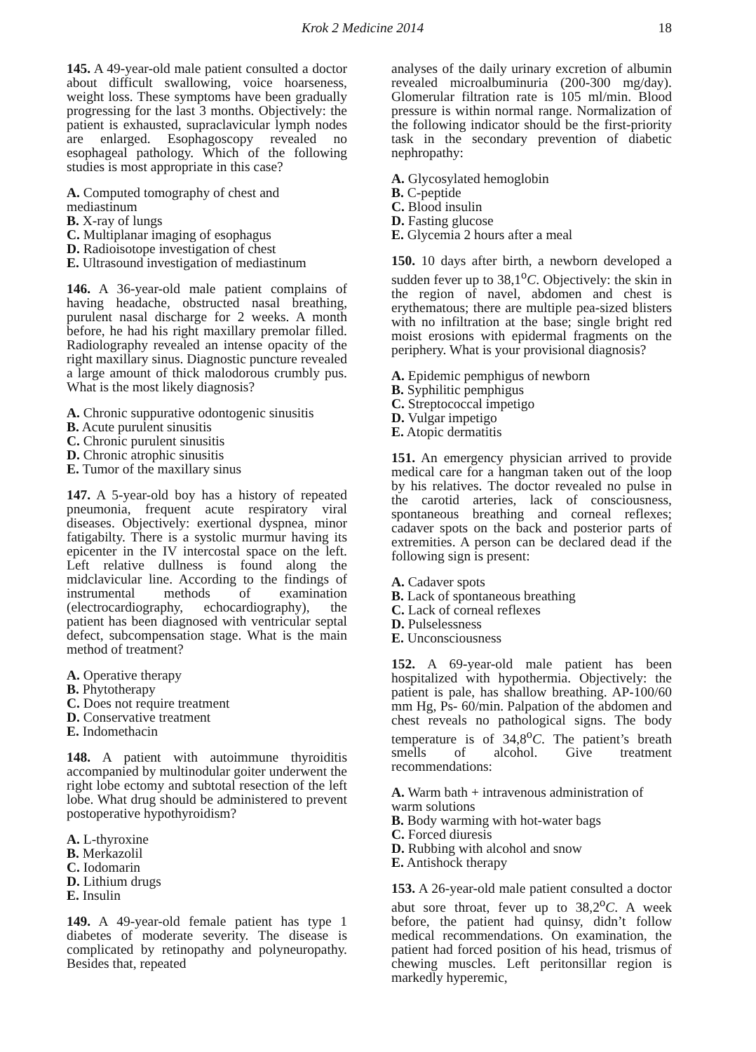Krok 2 Medicine 2014 18
145. A 49-year-old male patient consulted a doctor about difficult swallowing, voice hoarseness, weight loss. These symptoms have been gradually progressing for the last 3 months. Objectively: the patient is exhausted, supraclavicular lymph nodes are enlarged. Esophagoscopy revealed no esophageal pathology. Which of the following studies is most appropriate in this case?
A. Computed tomography of chest and mediastinum
B. X-ray of lungs
C. Multiplanar imaging of esophagus
D. Radioisotope investigation of chest
E. Ultrasound investigation of mediastinum
146. A 36-year-old male patient complains of having headache, obstructed nasal breathing, purulent nasal discharge for 2 weeks. A month before, he had his right maxillary premolar filled. Radiolography revealed an intense opacity of the right maxillary sinus. Diagnostic puncture revealed a large amount of thick malodorous crumbly pus. What is the most likely diagnosis?
A. Chronic suppurative odontogenic sinusitis
B. Acute purulent sinusitis
C. Chronic purulent sinusitis
D. Chronic atrophic sinusitis
E. Tumor of the maxillary sinus
147. A 5-year-old boy has a history of repeated pneumonia, frequent acute respiratory viral diseases. Objectively: exertional dyspnea, minor fatigabilty. There is a systolic murmur having its epicenter in the IV intercostal space on the left. Left relative dullness is found along the midclavicular line. According to the findings of instrumental methods of examination (electrocardiography, echocardiography), the patient has been diagnosed with ventricular septal defect, subcompensation stage. What is the main method of treatment?
A. Operative therapy
B. Phytotherapy
C. Does not require treatment
D. Conservative treatment
E. Indomethacin
148. A patient with autoimmune thyroiditis accompanied by multinodular goiter underwent the right lobe ectomy and subtotal resection of the left lobe. What drug should be administered to prevent postoperative hypothyroidism?
A. L-thyroxine
B. Merkazolil
C. Iodomarin
D. Lithium drugs
E. Insulin
149. A 49-year-old female patient has type 1 diabetes of moderate severity. The disease is complicated by retinopathy and polyneuropathy. Besides that, repeated
analyses of the daily urinary excretion of albumin revealed microalbuminuria (200-300 mg/day). Glomerular filtration rate is 105 ml/min. Blood pressure is within normal range. Normalization of the following indicator should be the first-priority task in the secondary prevention of diabetic nephropathy:
A. Glycosylated hemoglobin
B. C-peptide
C. Blood insulin
D. Fasting glucose
E. Glycemia 2 hours after a meal
150. 10 days after birth, a newborn developed a sudden fever up to 38,1<sup>o</sup>C. Objectively: the skin in the region of navel, abdomen and chest is erythematous; there are multiple pea-sized blisters with no infiltration at the base; single bright red moist erosions with epidermal fragments on the periphery. What is your provisional diagnosis?
A. Epidemic pemphigus of newborn
B. Syphilitic pemphigus
C. Streptococcal impetigo
D. Vulgar impetigo
E. Atopic dermatitis
151. An emergency physician arrived to provide medical care for a hangman taken out of the loop by his relatives. The doctor revealed no pulse in the carotid arteries, lack of consciousness, spontaneous breathing and corneal reflexes; cadaver spots on the back and posterior parts of extremities. A person can be declared dead if the following sign is present:
A. Cadaver spots
B. Lack of spontaneous breathing
C. Lack of corneal reflexes
D. Pulselessness
E. Unconsciousness
152. A 69-year-old male patient has been hospitalized with hypothermia. Objectively: the patient is pale, has shallow breathing. AP-100/60 mm Hg, Ps- 60/min. Palpation of the abdomen and chest reveals no pathological signs. The body temperature is of 34,8<sup>o</sup>C. The patient’s breath smells of alcohol. Give treatment recommendations:
A. Warm bath + intravenous administration of warm solutions
B. Body warming with hot-water bags
C. Forced diuresis
D. Rubbing with alcohol and snow
E. Antishock therapy
153. A 26-year-old male patient consulted a doctor abut sore throat, fever up to 38,2<sup>o</sup>C. A week before, the patient had quinsy, didn’t follow medical recommendations. On examination, the patient had forced position of his head, trismus of chewing muscles. Left peritonsillar region is markedly hyperemic,